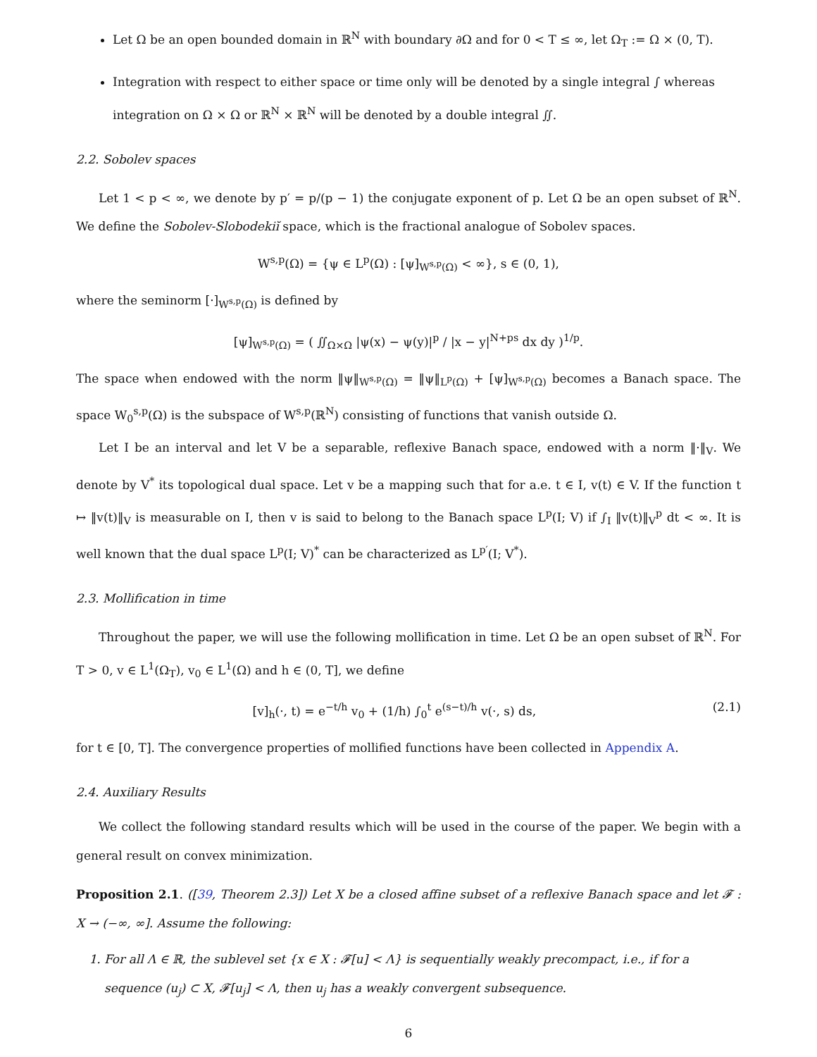Let Ω be an open bounded domain in ℝ<sup>N</sup> with boundary ∂Ω and for 0 < T ≤ ∞, let Ω<sub>T</sub> := Ω × (0, T).
Integration with respect to either space or time only will be denoted by a single integral ∫ whereas integration on Ω × Ω or ℝ<sup>N</sup> × ℝ<sup>N</sup> will be denoted by a double integral ∬.
2.2. Sobolev spaces
Let 1 < p < ∞, we denote by p′ = p/(p − 1) the conjugate exponent of p. Let Ω be an open subset of ℝ<sup>N</sup>. We define the Sobolev-Slobodekiĭ space, which is the fractional analogue of Sobolev spaces.
W<sup>s,p</sup>(Ω) = {ψ ∈ L<sup>p</sup>(Ω) : [ψ]<sub>W<sup>s,p</sup>(Ω)</sub> < ∞}, s ∈ (0, 1),
where the seminorm [·]<sub>W<sup>s,p</sup>(Ω)</sub> is defined by
[ψ]<sub>W<sup>s,p</sup>(Ω)</sub> = ( ∬<sub>Ω×Ω</sub> |ψ(x) − ψ(y)|<sup>p</sup> / |x − y|<sup>N+ps</sup> dx dy )<sup>1/p</sup>.
The space when endowed with the norm ‖ψ‖<sub>W<sup>s,p</sup>(Ω)</sub> = ‖ψ‖<sub>L<sup>p</sup>(Ω)</sub> + [ψ]<sub>W<sup>s,p</sup>(Ω)</sub> becomes a Banach space. The space W<sub>0</sub><sup>s,p</sup>(Ω) is the subspace of W<sup>s,p</sup>(ℝ<sup>N</sup>) consisting of functions that vanish outside Ω.
Let I be an interval and let V be a separable, reflexive Banach space, endowed with a norm ‖·‖<sub>V</sub>. We denote by V<sup>*</sup> its topological dual space. Let v be a mapping such that for a.e. t ∈ I, v(t) ∈ V. If the function t ↦ ‖v(t)‖<sub>V</sub> is measurable on I, then v is said to belong to the Banach space L<sup>p</sup>(I; V) if ∫<sub>I</sub> ‖v(t)‖<sub>V</sub><sup>p</sup> dt < ∞. It is well known that the dual space L<sup>p</sup>(I; V)<sup>*</sup> can be characterized as L<sup>p′</sup>(I; V<sup>*</sup>).
2.3. Mollification in time
Throughout the paper, we will use the following mollification in time. Let Ω be an open subset of ℝ<sup>N</sup>. For T > 0, v ∈ L<sup>1</sup>(Ω<sub>T</sub>), v<sub>0</sub> ∈ L<sup>1</sup>(Ω) and h ∈ (0, T], we define
[v]<sub>h</sub>(·, t) = e<sup>−t/h</sup> v<sub>0</sub> + (1/h) ∫<sub>0</sub><sup>t</sup> e<sup>(s−t)/h</sup> v(·, s) ds, (2.1)
for t ∈ [0, T]. The convergence properties of mollified functions have been collected in Appendix A.
2.4. Auxiliary Results
We collect the following standard results which will be used in the course of the paper. We begin with a general result on convex minimization.
Proposition 2.1. ([39, Theorem 2.3]) Let X be a closed affine subset of a reflexive Banach space and let 𝓕 : X → (−∞, ∞]. Assume the following:
1. For all Λ ∈ ℝ, the sublevel set {x ∈ X : 𝓕[u] < Λ} is sequentially weakly precompact, i.e., if for a sequence (u<sub>j</sub>) ⊂ X, 𝓕[u<sub>j</sub>] < Λ, then u<sub>j</sub> has a weakly convergent subsequence.
6